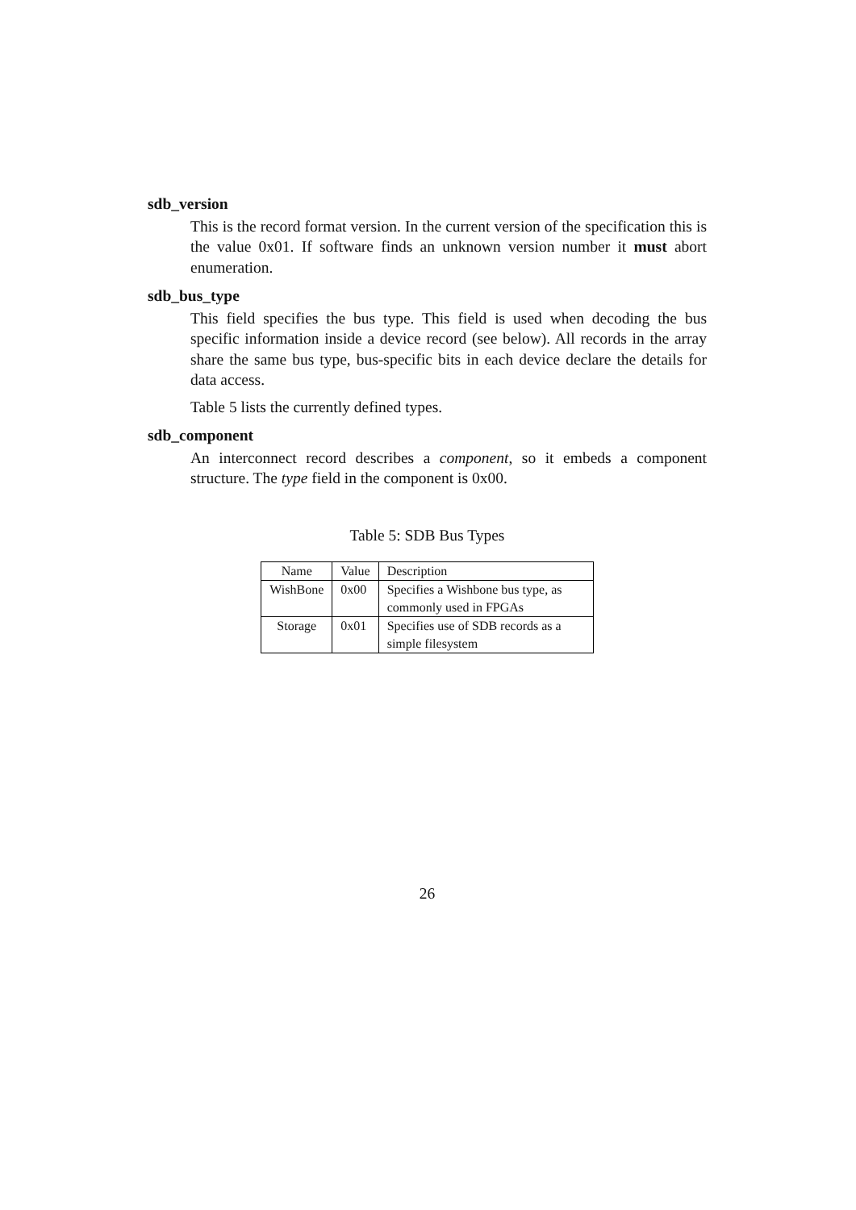sdb_version
This is the record format version. In the current version of the specification this is the value 0x01. If software finds an unknown version number it must abort enumeration.
sdb_bus_type
This field specifies the bus type. This field is used when decoding the bus specific information inside a device record (see below). All records in the array share the same bus type, bus-specific bits in each device declare the details for data access.
Table 5 lists the currently defined types.
sdb_component
An interconnect record describes a component, so it embeds a component structure. The type field in the component is 0x00.
Table 5: SDB Bus Types
| Name | Value | Description |
| --- | --- | --- |
| WishBone | 0x00 | Specifies a Wishbone bus type, as commonly used in FPGAs |
| Storage | 0x01 | Specifies use of SDB records as a simple filesystem |
26